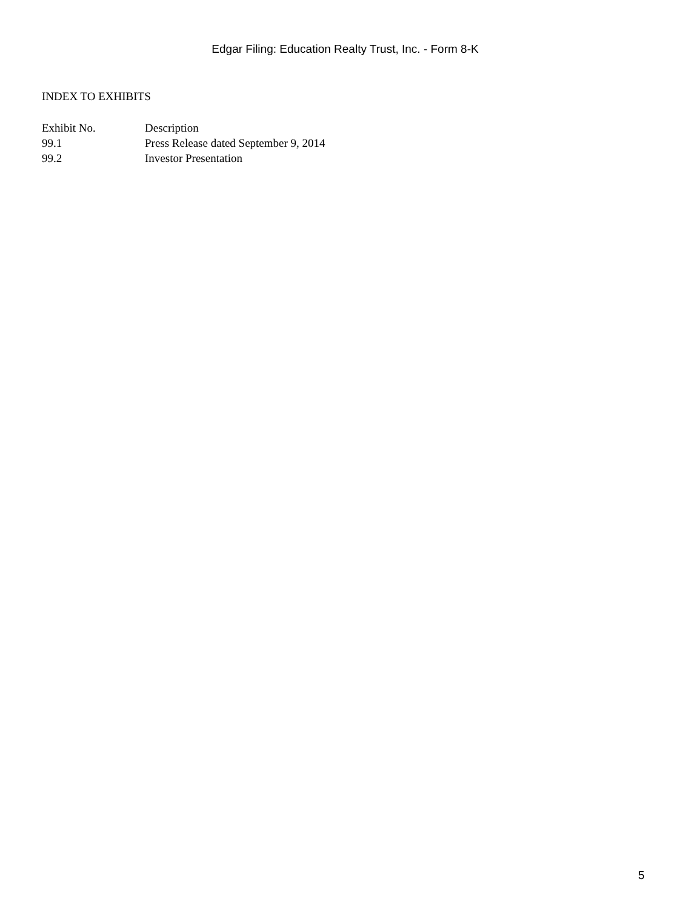Edgar Filing: Education Realty Trust, Inc. - Form 8-K
INDEX TO EXHIBITS
| Exhibit No. | Description |
| --- | --- |
| 99.1 | Press Release dated September 9, 2014 |
| 99.2 | Investor Presentation |
5